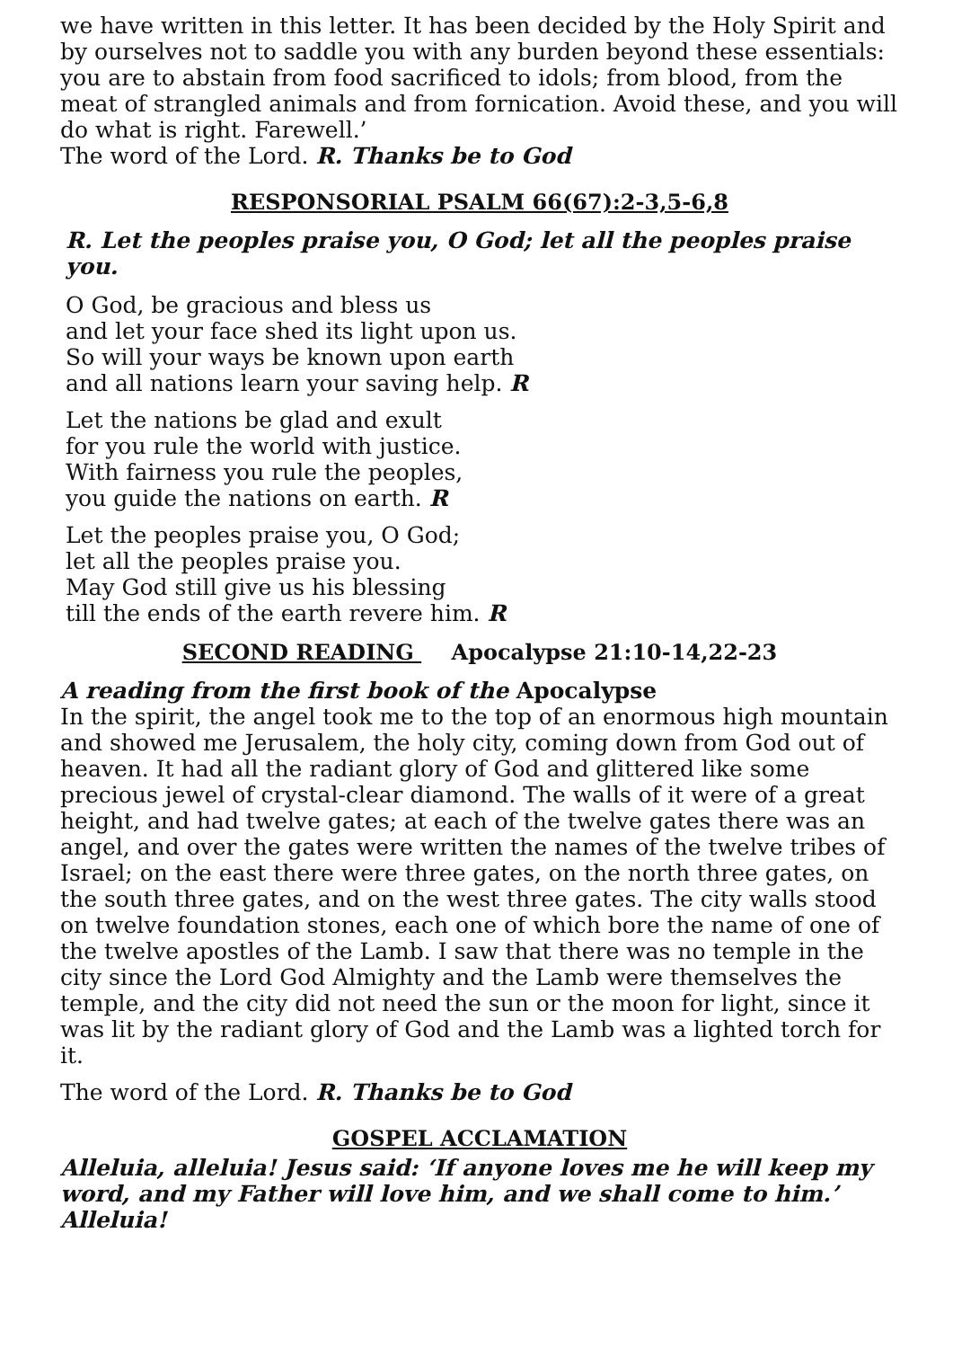we have written in this letter. It has been decided by the Holy Spirit and by ourselves not to saddle you with any burden beyond these essentials: you are to abstain from food sacrificed to idols; from blood, from the meat of strangled animals and from fornication. Avoid these, and you will do what is right. Farewell.’
The word of the Lord. R. Thanks be to God
RESPONSORIAL PSALM 66(67):2-3,5-6,8
R. Let the peoples praise you, O God; let all the peoples praise you.
O God, be gracious and bless us
and let your face shed its light upon us.
So will your ways be known upon earth
and all nations learn your saving help. R
Let the nations be glad and exult
for you rule the world with justice.
With fairness you rule the peoples,
you guide the nations on earth. R
Let the peoples praise you, O God;
let all the peoples praise you.
May God still give us his blessing
till the ends of the earth revere him. R
SECOND READING Apocalypse 21:10-14,22-23
A reading from the first book of the Apocalypse
In the spirit, the angel took me to the top of an enormous high mountain and showed me Jerusalem, the holy city, coming down from God out of heaven. It had all the radiant glory of God and glittered like some precious jewel of crystal-clear diamond. The walls of it were of a great height, and had twelve gates; at each of the twelve gates there was an angel, and over the gates were written the names of the twelve tribes of Israel; on the east there were three gates, on the north three gates, on the south three gates, and on the west three gates. The city walls stood on twelve foundation stones, each one of which bore the name of one of the twelve apostles of the Lamb. I saw that there was no temple in the city since the Lord God Almighty and the Lamb were themselves the temple, and the city did not need the sun or the moon for light, since it was lit by the radiant glory of God and the Lamb was a lighted torch for it.
The word of the Lord. R. Thanks be to God
GOSPEL ACCLAMATION
Alleluia, alleluia! Jesus said: ‘If anyone loves me he will keep my word, and my Father will love him, and we shall come to him.’ Alleluia!